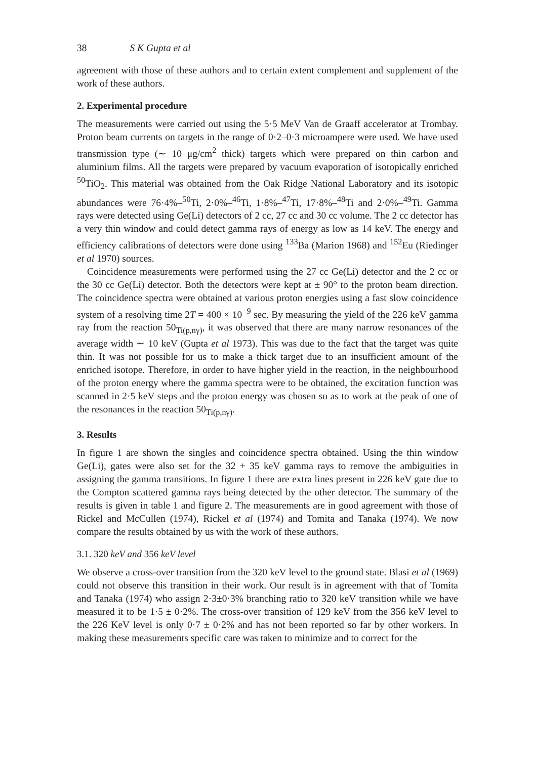38 S K Gupta et al
agreement with those of these authors and to certain extent complement and supplement of the work of these authors.
2. Experimental procedure
The measurements were carried out using the 5·5 MeV Van de Graaff accelerator at Trombay. Proton beam currents on targets in the range of 0·2–0·3 microampere were used. We have used transmission type (∼ 10 μg/cm<sup>2</sup> thick) targets which were prepared on thin carbon and aluminium films. All the targets were prepared by vacuum evaporation of isotopically enriched <sup>50</sup>TiO<sub>2</sub>. This material was obtained from the Oak Ridge National Laboratory and its isotopic abundances were 76·4%–<sup>50</sup>Ti, 2·0%–<sup>46</sup>Ti, 1·8%–<sup>47</sup>Ti, 17·8%–<sup>48</sup>Ti and 2·0%–<sup>49</sup>Ti. Gamma rays were detected using Ge(Li) detectors of 2 cc, 27 cc and 30 cc volume. The 2 cc detector has a very thin window and could detect gamma rays of energy as low as 14 keV. The energy and efficiency calibrations of detectors were done using <sup>133</sup>Ba (Marion 1968) and <sup>152</sup>Eu (Riedinger et al 1970) sources.
Coincidence measurements were performed using the 27 cc Ge(Li) detector and the 2 cc or the 30 cc Ge(Li) detector. Both the detectors were kept at ± 90° to the proton beam direction. The coincidence spectra were obtained at various proton energies using a fast slow coincidence system of a resolving time 2T = 400 × 10<sup>−9</sup> sec. By measuring the yield of the 226 keV gamma ray from the reaction 50<sub>Ti(p,nγ)</sub>, it was observed that there are many narrow resonances of the average width ∼ 10 keV (Gupta et al 1973). This was due to the fact that the target was quite thin. It was not possible for us to make a thick target due to an insufficient amount of the enriched isotope. Therefore, in order to have higher yield in the reaction, in the neighbourhood of the proton energy where the gamma spectra were to be obtained, the excitation function was scanned in 2·5 keV steps and the proton energy was chosen so as to work at the peak of one of the resonances in the reaction 50<sub>Ti(p,nγ)</sub>.
3. Results
In figure 1 are shown the singles and coincidence spectra obtained. Using the thin window Ge(Li), gates were also set for the 32 + 35 keV gamma rays to remove the ambiguities in assigning the gamma transitions. In figure 1 there are extra lines present in 226 keV gate due to the Compton scattered gamma rays being detected by the other detector. The summary of the results is given in table 1 and figure 2. The measurements are in good agreement with those of Rickel and McCullen (1974), Rickel et al (1974) and Tomita and Tanaka (1974). We now compare the results obtained by us with the work of these authors.
3.1. 320 keV and 356 keV level
We observe a cross-over transition from the 320 keV level to the ground state. Blasi et al (1969) could not observe this transition in their work. Our result is in agreement with that of Tomita and Tanaka (1974) who assign 2·3±0·3% branching ratio to 320 keV transition while we have measured it to be 1·5 ± 0·2%. The cross-over transition of 129 keV from the 356 keV level to the 226 KeV level is only 0·7 ± 0·2% and has not been reported so far by other workers. In making these measurements specific care was taken to minimize and to correct for the